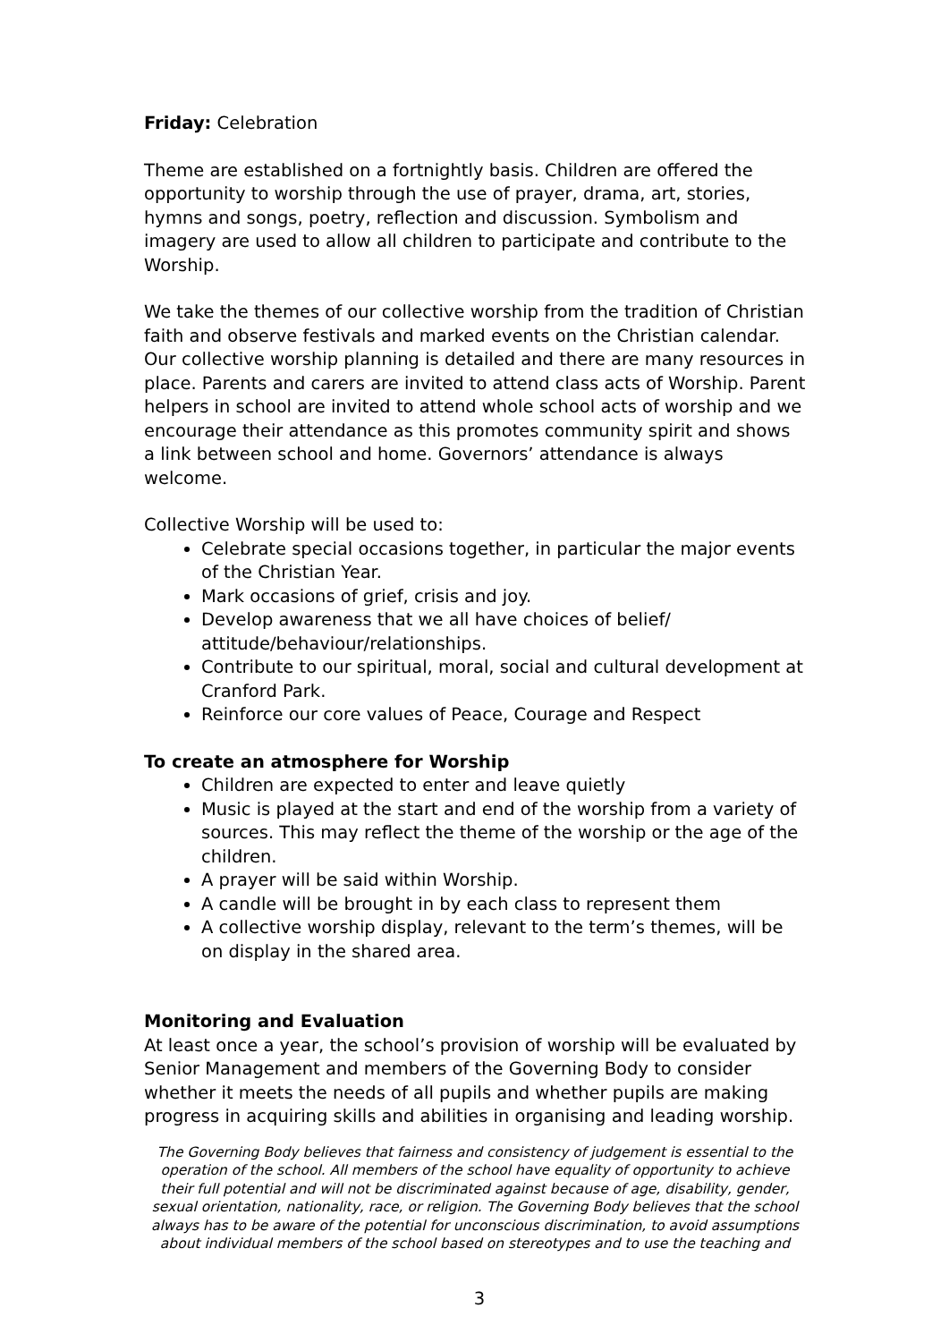Friday: Celebration
Theme are established on a fortnightly basis. Children are offered the opportunity to worship through the use of prayer, drama, art, stories, hymns and songs, poetry, reflection and discussion. Symbolism and imagery are used to allow all children to participate and contribute to the Worship.
We take the themes of our collective worship from the tradition of Christian faith and observe festivals and marked events on the Christian calendar. Our collective worship planning is detailed and there are many resources in place. Parents and carers are invited to attend class acts of Worship. Parent helpers in school are invited to attend whole school acts of worship and we encourage their attendance as this promotes community spirit and shows a link between school and home. Governors’ attendance is always welcome.
Collective Worship will be used to:
Celebrate special occasions together, in particular the major events of the Christian Year.
Mark occasions of grief, crisis and joy.
Develop awareness that we all have choices of belief/ attitude/behaviour/relationships.
Contribute to our spiritual, moral, social and cultural development at Cranford Park.
Reinforce our core values of Peace, Courage and Respect
To create an atmosphere for Worship
Children are expected to enter and leave quietly
Music is played at the start and end of the worship from a variety of sources. This may reflect the theme of the worship or the age of the children.
A prayer will be said within Worship.
A candle will be brought in by each class to represent them
A collective worship display, relevant to the term’s themes, will be on display in the shared area.
Monitoring and Evaluation
At least once a year, the school’s provision of worship will be evaluated by Senior Management and members of the Governing Body to consider whether it meets the needs of all pupils and whether pupils are making progress in acquiring skills and abilities in organising and leading worship.
The Governing Body believes that fairness and consistency of judgement is essential to the operation of the school. All members of the school have equality of opportunity to achieve their full potential and will not be discriminated against because of age, disability, gender, sexual orientation, nationality, race, or religion. The Governing Body believes that the school always has to be aware of the potential for unconscious discrimination, to avoid assumptions about individual members of the school based on stereotypes and to use the teaching and
3